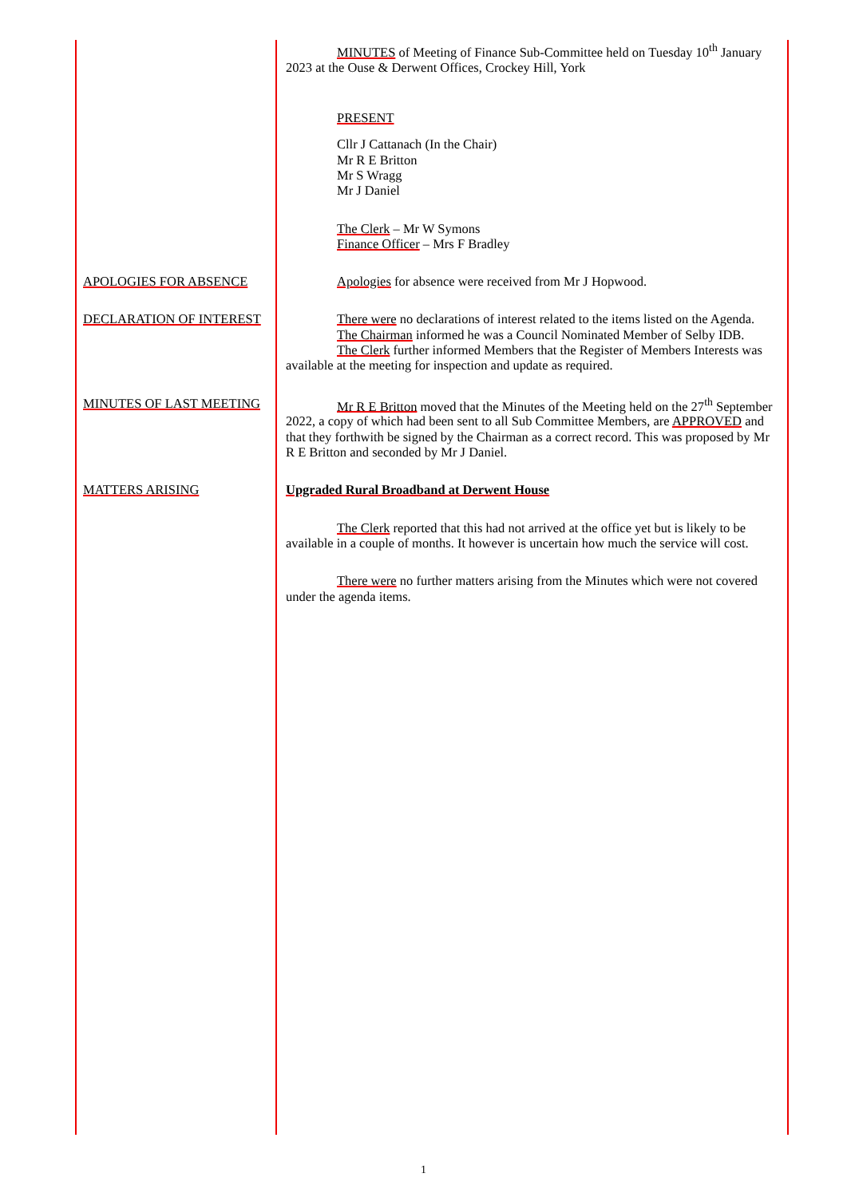MINUTES of Meeting of Finance Sub-Committee held on Tuesday 10<sup>th</sup> January 2023 at the Ouse & Derwent Offices, Crockey Hill, York
PRESENT
Cllr J Cattanach (In the Chair)
Mr R E Britton
Mr S Wragg
Mr J Daniel
The Clerk – Mr W Symons
Finance Officer – Mrs F Bradley
APOLOGIES FOR ABSENCE Apologies for absence were received from Mr J Hopwood.
DECLARATION OF INTEREST There were no declarations of interest related to the items listed on the Agenda.
The Chairman informed he was a Council Nominated Member of Selby IDB.
The Clerk further informed Members that the Register of Members Interests was available at the meeting for inspection and update as required.
MINUTES OF LAST MEETING Mr R E Britton moved that the Minutes of the Meeting held on the 27<sup>th</sup> September 2022, a copy of which had been sent to all Sub Committee Members, are APPROVED and that they forthwith be signed by the Chairman as a correct record. This was proposed by Mr R E Britton and seconded by Mr J Daniel.
MATTERS ARISING Upgraded Rural Broadband at Derwent House
The Clerk reported that this had not arrived at the office yet but is likely to be available in a couple of months. It however is uncertain how much the service will cost.
There were no further matters arising from the Minutes which were not covered under the agenda items.
1